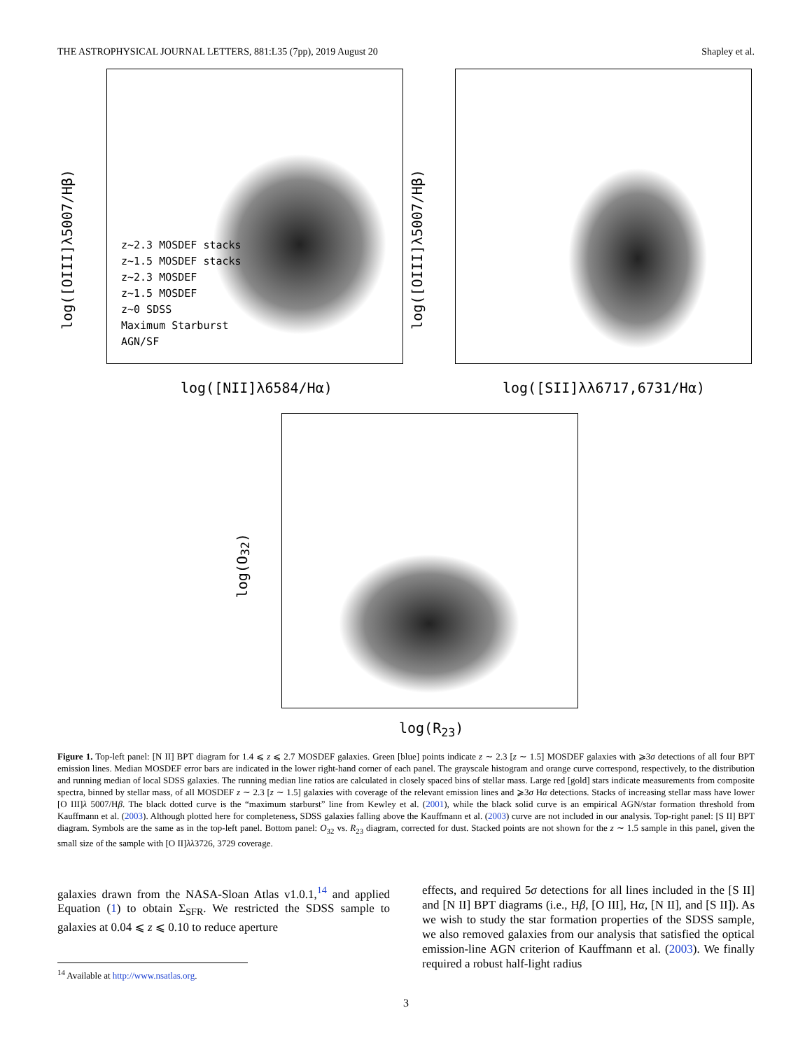THE ASTROPHYSICAL JOURNAL LETTERS, 881:L35 (7pp), 2019 August 20 Shapley et al.
z~2.3 MOSDEF stacks
z~1.5 MOSDEF stacks
z~2.3 MOSDEF
z~1.5 MOSDEF
z~0 SDSS
Maximum Starburst
AGN/SF
log([OIII]λ5007/Hβ)
log([NII]λ6584/Hα)
log([OIII]λ5007/Hβ)
log([SII]λλ6717,6731/Hα)
log(O<sub>32</sub>)
log(R<sub>23</sub>)
Figure 1. Top-left panel: [N II] BPT diagram for 1.4 ⩽ z ⩽ 2.7 MOSDEF galaxies. Green [blue] points indicate z ∼ 2.3 [z ∼ 1.5] MOSDEF galaxies with ⩾3σ detections of all four BPT emission lines. Median MOSDEF error bars are indicated in the lower right-hand corner of each panel. The grayscale histogram and orange curve correspond, respectively, to the distribution and running median of local SDSS galaxies. The running median line ratios are calculated in closely spaced bins of stellar mass. Large red [gold] stars indicate measurements from composite spectra, binned by stellar mass, of all MOSDEF z ∼ 2.3 [z ∼ 1.5] galaxies with coverage of the relevant emission lines and ⩾3σ Hα detections. Stacks of increasing stellar mass have lower [O III]λ 5007/Hβ. The black dotted curve is the “maximum starburst” line from Kewley et al. (2001), while the black solid curve is an empirical AGN/star formation threshold from Kauffmann et al. (2003). Although plotted here for completeness, SDSS galaxies falling above the Kauffmann et al. (2003) curve are not included in our analysis. Top-right panel: [S II] BPT diagram. Symbols are the same as in the top-left panel. Bottom panel: O<sub>32</sub> vs. R<sub>23</sub> diagram, corrected for dust. Stacked points are not shown for the z ∼ 1.5 sample in this panel, given the small size of the sample with [O II]λλ3726, 3729 coverage.
galaxies drawn from the NASA-Sloan Atlas v1.0.1,<sup>14</sup> and applied Equation (1) to obtain Σ<sub>SFR</sub>. We restricted the SDSS sample to galaxies at 0.04 ⩽ z ⩽ 0.10 to reduce aperture
<sup>14</sup> Available at http://www.nsatlas.org.
effects, and required 5σ detections for all lines included in the [S II] and [N II] BPT diagrams (i.e., Hβ, [O III], Hα, [N II], and [S II]). As we wish to study the star formation properties of the SDSS sample, we also removed galaxies from our analysis that satisfied the optical emission-line AGN criterion of Kauffmann et al. (2003). We finally required a robust half-light radius
3